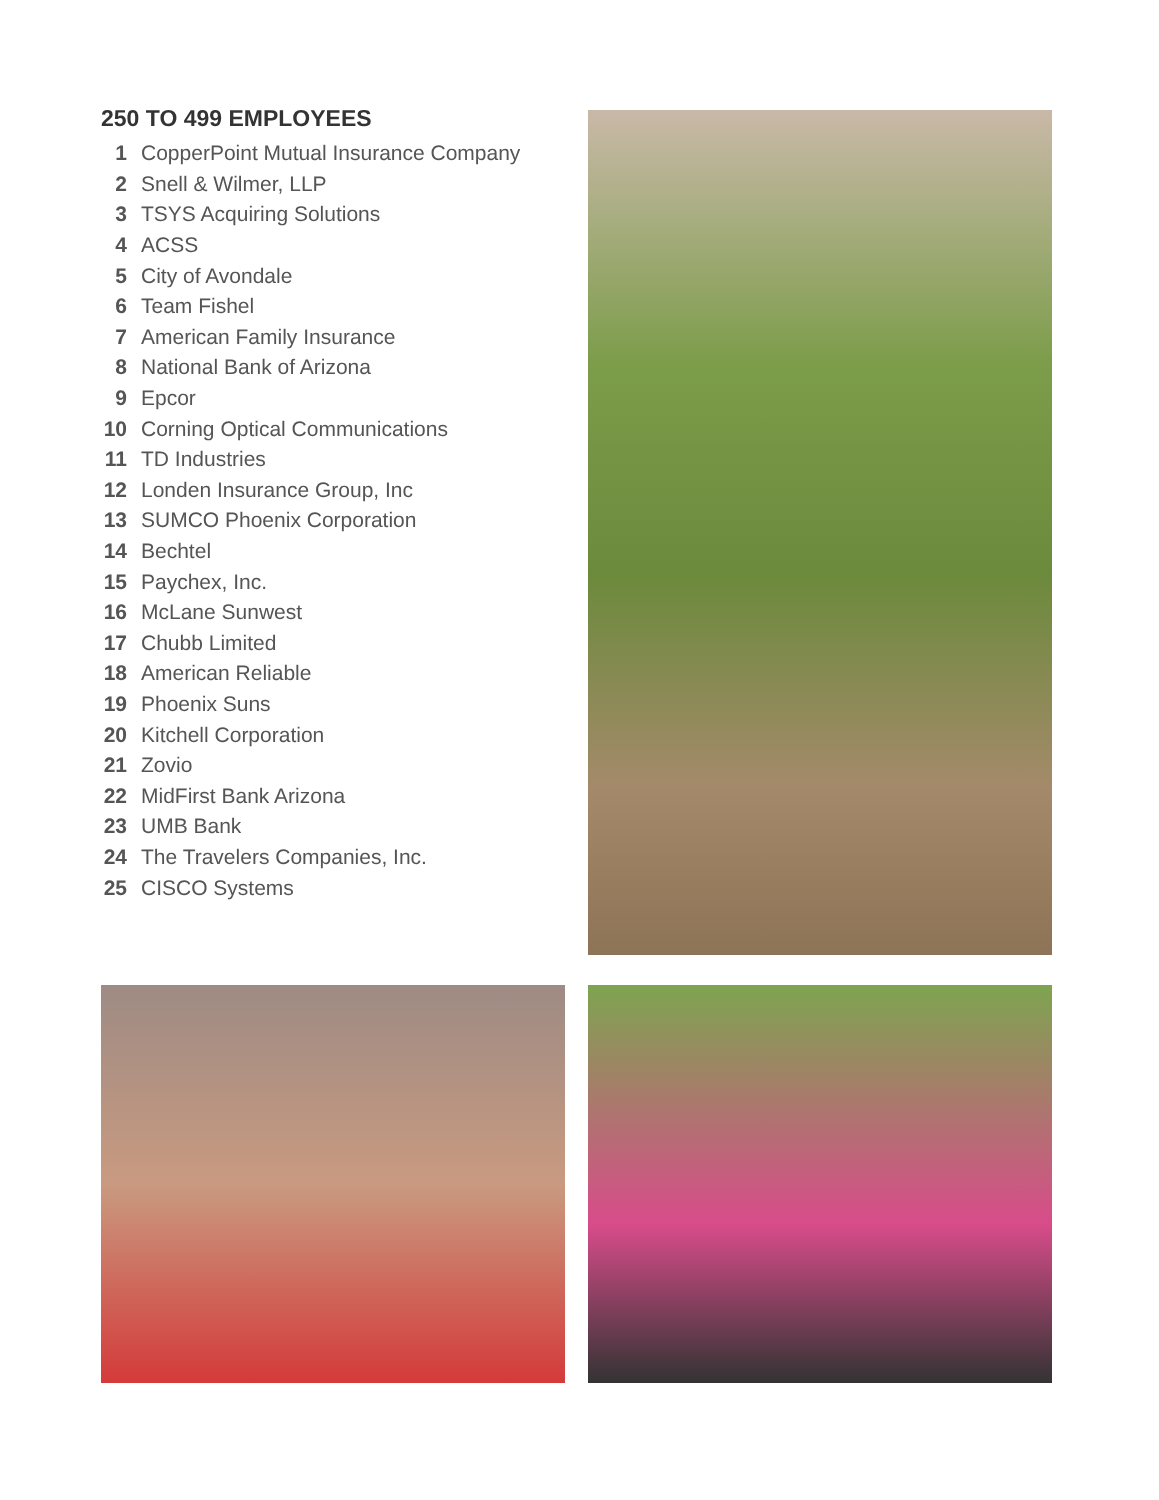250 TO 499 EMPLOYEES
1 CopperPoint Mutual Insurance Company
2 Snell & Wilmer, LLP
3 TSYS Acquiring Solutions
4 ACSS
5 City of Avondale
6 Team Fishel
7 American Family Insurance
8 National Bank of Arizona
9 Epcor
10 Corning Optical Communications
11 TD Industries
12 Londen Insurance Group, Inc
13 SUMCO Phoenix Corporation
14 Bechtel
15 Paychex, Inc.
16 McLane Sunwest
17 Chubb Limited
18 American Reliable
19 Phoenix Suns
20 Kitchell Corporation
21 Zovio
22 MidFirst Bank Arizona
23 UMB Bank
24 The Travelers Companies, Inc.
25 CISCO Systems